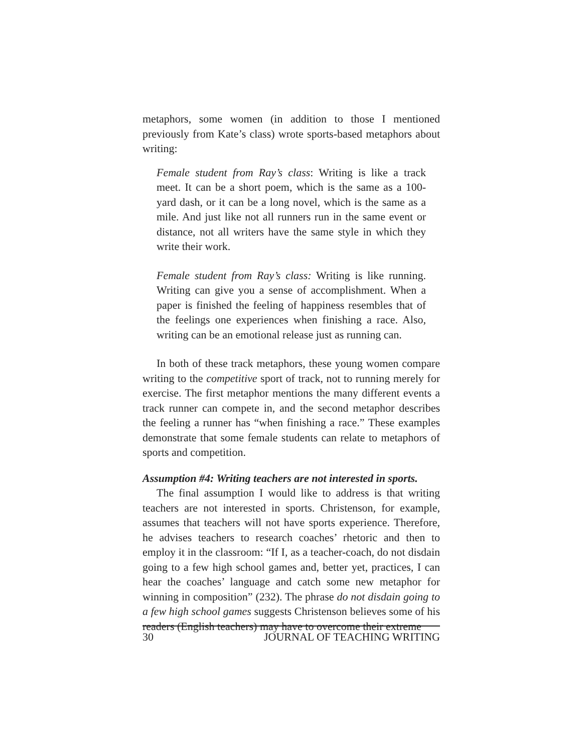metaphors, some women (in addition to those I mentioned previously from Kate’s class) wrote sports-based metaphors about writing:
Female student from Ray’s class: Writing is like a track meet. It can be a short poem, which is the same as a 100-yard dash, or it can be a long novel, which is the same as a mile. And just like not all runners run in the same event or distance, not all writers have the same style in which they write their work.
Female student from Ray’s class: Writing is like running. Writing can give you a sense of accomplishment. When a paper is finished the feeling of happiness resembles that of the feelings one experiences when finishing a race. Also, writing can be an emotional release just as running can.
In both of these track metaphors, these young women compare writing to the competitive sport of track, not to running merely for exercise. The first metaphor mentions the many different events a track runner can compete in, and the second metaphor describes the feeling a runner has “when finishing a race.” These examples demonstrate that some female students can relate to metaphors of sports and competition.
Assumption #4: Writing teachers are not interested in sports.
The final assumption I would like to address is that writing teachers are not interested in sports. Christenson, for example, assumes that teachers will not have sports experience. Therefore, he advises teachers to research coaches’ rhetoric and then to employ it in the classroom: “If I, as a teacher-coach, do not disdain going to a few high school games and, better yet, practices, I can hear the coaches’ language and catch some new metaphor for winning in composition” (232). The phrase do not disdain going to a few high school games suggests Christenson believes some of his readers (English teachers) may have to overcome their extreme
30 JOURNAL OF TEACHING WRITING